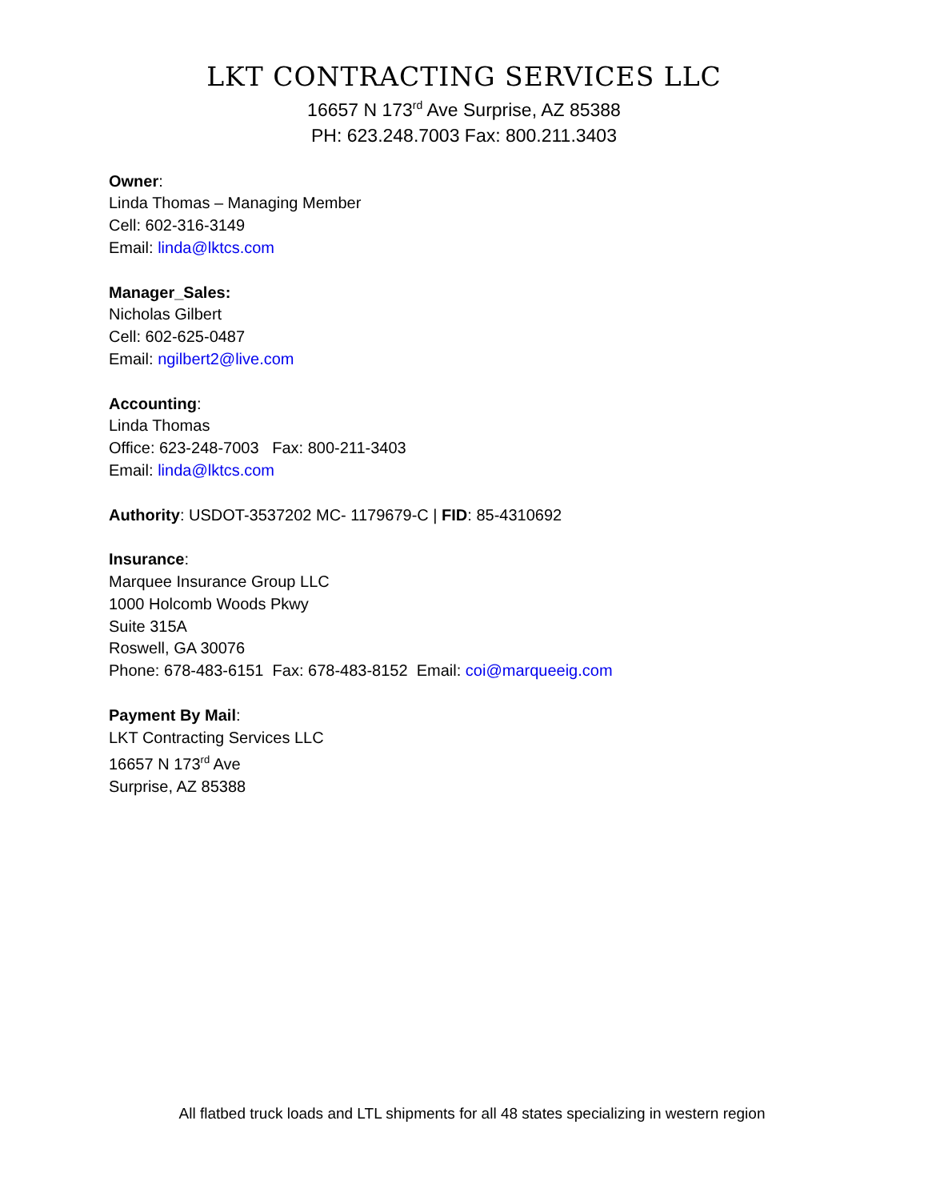LKT CONTRACTING SERVICES LLC
16657 N 173<sup>rd</sup> Ave Surprise, AZ 85388
PH: 623.248.7003 Fax: 800.211.3403
Owner:
Linda Thomas – Managing Member
Cell: 602-316-3149
Email: linda@lktcs.com
Manager_Sales:
Nicholas Gilbert
Cell: 602-625-0487
Email: ngilbert2@live.com
Accounting:
Linda Thomas
Office: 623-248-7003 Fax: 800-211-3403
Email: linda@lktcs.com
Authority: USDOT-3537202 MC- 1179679-C | FID: 85-4310692
Insurance:
Marquee Insurance Group LLC
1000 Holcomb Woods Pkwy
Suite 315A
Roswell, GA 30076
Phone: 678-483-6151 Fax: 678-483-8152 Email: coi@marqueeig.com
Payment By Mail:
LKT Contracting Services LLC
16657 N 173<sup>rd</sup> Ave
Surprise, AZ 85388
All flatbed truck loads and LTL shipments for all 48 states specializing in western region